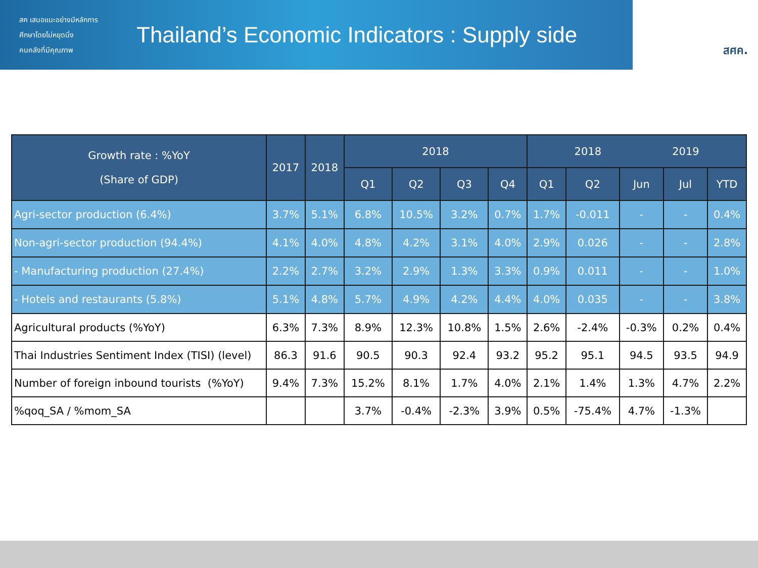สฅ เสนอแนะอย่างมีหลักการ
ศึกษาโดยไม่หยุดนิ่ง
คนคลังที่มีคุณภาพ
Thailand’s Economic Indicators : Supply side
สศค.
| Growth rate : %YoY (Share of GDP) | 2017 | 2018 | 2018 | | | | 2018 2019 | | | | |
| --- | --- | --- | --- | --- | --- | --- | --- | --- | --- | --- | --- |
| | | | Q1 | Q2 | Q3 | Q4 | Q1 | Q2 | Jun | Jul | YTD |
| Agri-sector production (6.4%) | 3.7% | 5.1% | 6.8% | 10.5% | 3.2% | 0.7% | 1.7% | -0.011 | - | - | 0.4% |
| Non-agri-sector production (94.4%) | 4.1% | 4.0% | 4.8% | 4.2% | 3.1% | 4.0% | 2.9% | 0.026 | - | - | 2.8% |
| - Manufacturing production (27.4%) | 2.2% | 2.7% | 3.2% | 2.9% | 1.3% | 3.3% | 0.9% | 0.011 | - | - | 1.0% |
| - Hotels and restaurants (5.8%) | 5.1% | 4.8% | 5.7% | 4.9% | 4.2% | 4.4% | 4.0% | 0.035 | - | - | 3.8% |
| Agricultural products (%YoY) | 6.3% | 7.3% | 8.9% | 12.3% | 10.8% | 1.5% | 2.6% | -2.4% | -0.3% | 0.2% | 0.4% |
| Thai Industries Sentiment Index (TISI) (level) | 86.3 | 91.6 | 90.5 | 90.3 | 92.4 | 93.2 | 95.2 | 95.1 | 94.5 | 93.5 | 94.9 |
| Number of foreign inbound tourists (%YoY) | 9.4% | 7.3% | 15.2% | 8.1% | 1.7% | 4.0% | 2.1% | 1.4% | 1.3% | 4.7% | 2.2% |
| %qoq_SA / %mom_SA | | | 3.7% | -0.4% | -2.3% | 3.9% | 0.5% | -75.4% | 4.7% | -1.3% | |